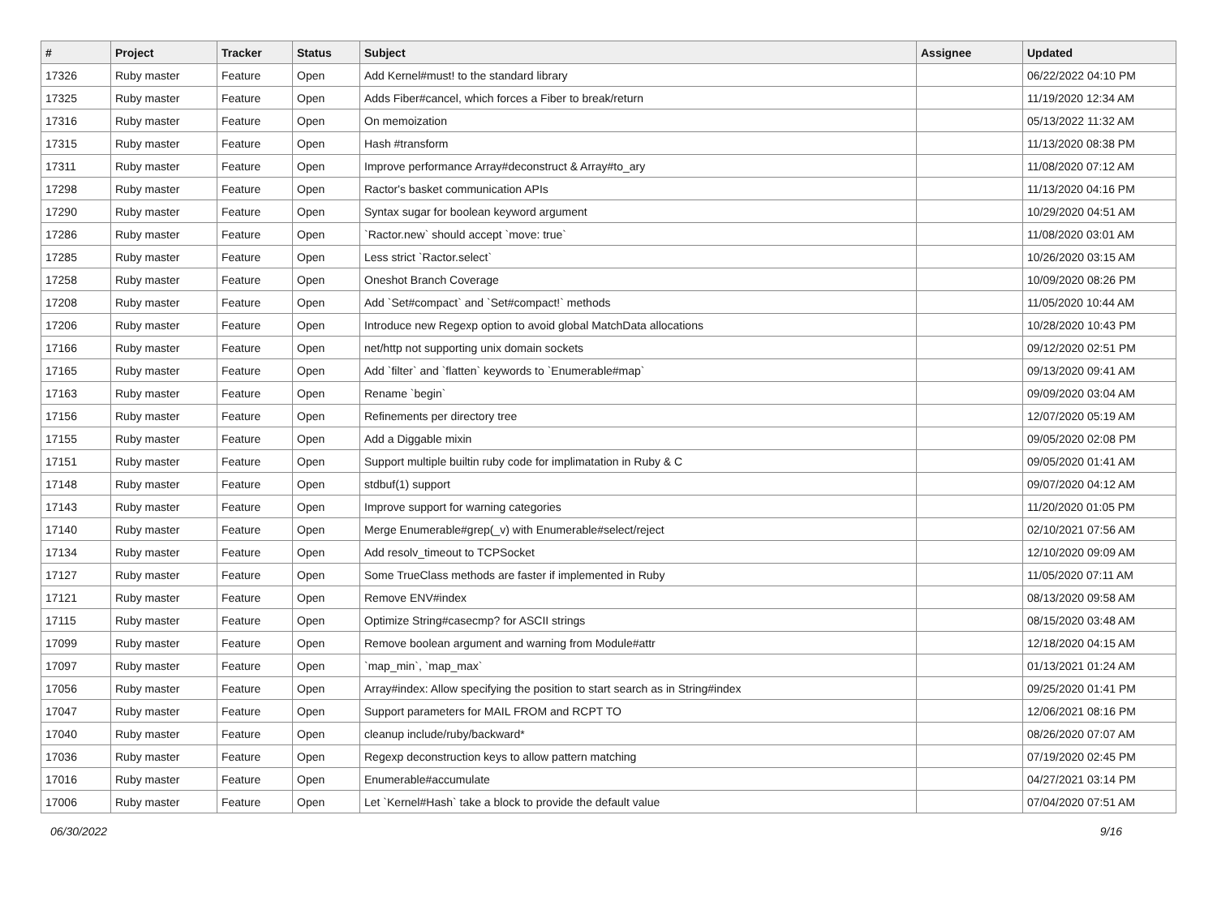| # | Project | Tracker | Status | Subject | Assignee | Updated |
| --- | --- | --- | --- | --- | --- | --- |
| 17326 | Ruby master | Feature | Open | Add Kernel#must! to the standard library | | 06/22/2022 04:10 PM |
| 17325 | Ruby master | Feature | Open | Adds Fiber#cancel, which forces a Fiber to break/return | | 11/19/2020 12:34 AM |
| 17316 | Ruby master | Feature | Open | On memoization | | 05/13/2022 11:32 AM |
| 17315 | Ruby master | Feature | Open | Hash #transform | | 11/13/2020 08:38 PM |
| 17311 | Ruby master | Feature | Open | Improve performance Array#deconstruct & Array#to_ary | | 11/08/2020 07:12 AM |
| 17298 | Ruby master | Feature | Open | Ractor's basket communication APIs | | 11/13/2020 04:16 PM |
| 17290 | Ruby master | Feature | Open | Syntax sugar for boolean keyword argument | | 10/29/2020 04:51 AM |
| 17286 | Ruby master | Feature | Open | `Ractor.new` should accept `move: true` | | 11/08/2020 03:01 AM |
| 17285 | Ruby master | Feature | Open | Less strict `Ractor.select` | | 10/26/2020 03:15 AM |
| 17258 | Ruby master | Feature | Open | Oneshot Branch Coverage | | 10/09/2020 08:26 PM |
| 17208 | Ruby master | Feature | Open | Add `Set#compact` and `Set#compact!` methods | | 11/05/2020 10:44 AM |
| 17206 | Ruby master | Feature | Open | Introduce new Regexp option to avoid global MatchData allocations | | 10/28/2020 10:43 PM |
| 17166 | Ruby master | Feature | Open | net/http not supporting unix domain sockets | | 09/12/2020 02:51 PM |
| 17165 | Ruby master | Feature | Open | Add `filter` and `flatten` keywords to `Enumerable#map` | | 09/13/2020 09:41 AM |
| 17163 | Ruby master | Feature | Open | Rename `begin` | | 09/09/2020 03:04 AM |
| 17156 | Ruby master | Feature | Open | Refinements per directory tree | | 12/07/2020 05:19 AM |
| 17155 | Ruby master | Feature | Open | Add a Diggable mixin | | 09/05/2020 02:08 PM |
| 17151 | Ruby master | Feature | Open | Support multiple builtin ruby code for implimatation in Ruby & C | | 09/05/2020 01:41 AM |
| 17148 | Ruby master | Feature | Open | stdbuf(1) support | | 09/07/2020 04:12 AM |
| 17143 | Ruby master | Feature | Open | Improve support for warning categories | | 11/20/2020 01:05 PM |
| 17140 | Ruby master | Feature | Open | Merge Enumerable#grep(_v) with Enumerable#select/reject | | 02/10/2021 07:56 AM |
| 17134 | Ruby master | Feature | Open | Add resolv_timeout to TCPSocket | | 12/10/2020 09:09 AM |
| 17127 | Ruby master | Feature | Open | Some TrueClass methods are faster if implemented in Ruby | | 11/05/2020 07:11 AM |
| 17121 | Ruby master | Feature | Open | Remove ENV#index | | 08/13/2020 09:58 AM |
| 17115 | Ruby master | Feature | Open | Optimize String#casecmp? for ASCII strings | | 08/15/2020 03:48 AM |
| 17099 | Ruby master | Feature | Open | Remove boolean argument and warning from Module#attr | | 12/18/2020 04:15 AM |
| 17097 | Ruby master | Feature | Open | `map_min`, `map_max` | | 01/13/2021 01:24 AM |
| 17056 | Ruby master | Feature | Open | Array#index: Allow specifying the position to start search as in String#index | | 09/25/2020 01:41 PM |
| 17047 | Ruby master | Feature | Open | Support parameters for MAIL FROM and RCPT TO | | 12/06/2021 08:16 PM |
| 17040 | Ruby master | Feature | Open | cleanup include/ruby/backward* | | 08/26/2020 07:07 AM |
| 17036 | Ruby master | Feature | Open | Regexp deconstruction keys to allow pattern matching | | 07/19/2020 02:45 PM |
| 17016 | Ruby master | Feature | Open | Enumerable#accumulate | | 04/27/2021 03:14 PM |
| 17006 | Ruby master | Feature | Open | Let `Kernel#Hash` take a block to provide the default value | | 07/04/2020 07:51 AM |
06/30/2022 9/16